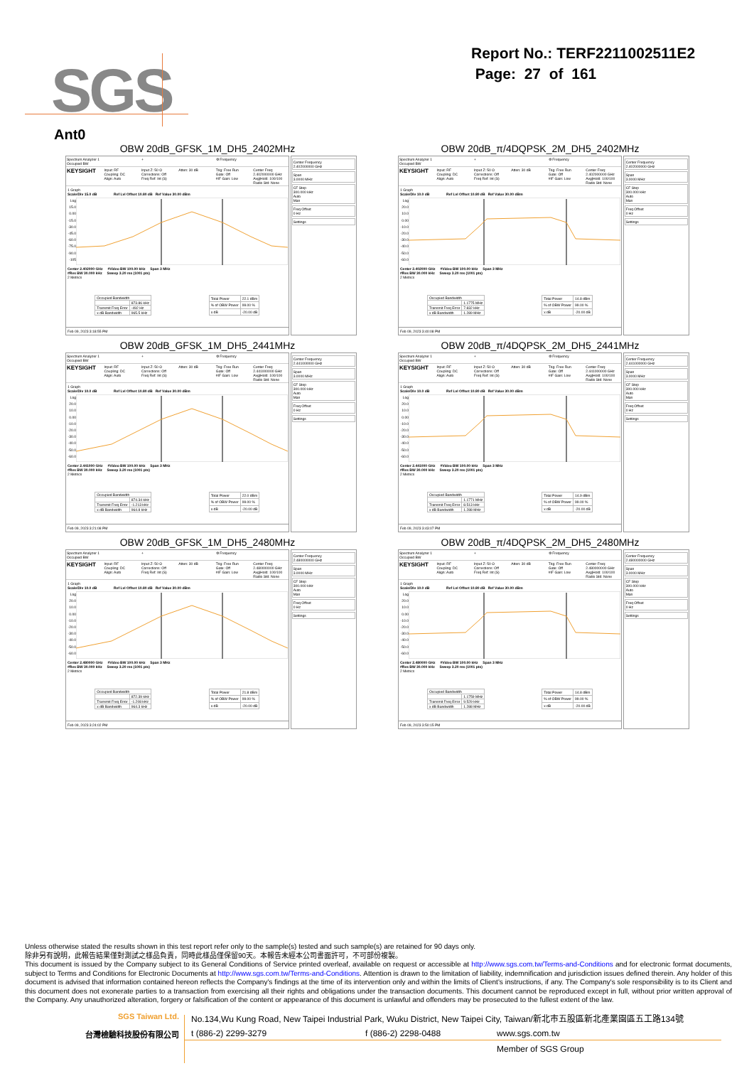SGS
Report No.: TERF2211002511E2
Page: 27 of 161
Ant0
OBW 20dB_GFSK_1M_DH5_2402MHz
Spectrum Analyzer 1
Occupied BW
+ ⚙ Frequency
KEYSIGHT
Input: RF
Coupling: DC
Align: Auto
Input Z: 50 Ω
Corrections: Off
Freq Ref: Int (S)
Atten: 30 dB Trig: Free Run
Gate: Off
#IF Gain: Low
Center Freq: 2.402000000 GHz
Avg|Hold: 100/100
Radio Std: None
1 Graph
Scale/Div 15.0 dB Ref Lvl Offset 10.80 dB Ref Value 30.00 dBm
Log
15.0
0.00
-15.0
-30.0
-45.0
-60.0
-75.0
-90.0
-105
Center 2.402000 GHz #Video BW 100.00 kHz Span 3 MHz
#Res BW 30.000 kHz Sweep 3.20 ms (1001 pts)
2 Metrics
| Occupied Bandwidth | |
| | 873.86 kHz |
| Transmit Freq Error | -492 Hz |
| x dB Bandwidth | 965.5 kHz |
| Total Power | 22.1 dBm |
| % of OBW Power | 99.00 % |
| x dB | -20.00 dB |
Feb 09, 2023 3:18:55 PM
Center Frequency
2.402000000 GHz
Span
3.0000 MHz
CF Step
300.000 kHz
Auto
Man
Freq Offset
0 Hz
Settings
OBW 20dB_π/4DQPSK_2M_DH5_2402MHz
Spectrum Analyzer 1
Occupied BW
+ ⚙ Frequency
KEYSIGHT
Input: RF
Coupling: DC
Align: Auto
Input Z: 50 Ω
Corrections: Off
Freq Ref: Int (S)
Atten: 30 dB Trig: Free Run
Gate: Off
#IF Gain: Low
Center Freq: 2.402000000 GHz
Avg|Hold: 100/100
Radio Std: None
1 Graph
Scale/Div 10.0 dB Ref Lvl Offset 10.80 dB Ref Value 30.00 dBm
Log
20.0
10.0
0.00
-10.0
-20.0
-30.0
-40.0
-50.0
-60.0
Center 2.402000 GHz #Video BW 100.00 kHz Span 3 MHz
#Res BW 30.000 kHz Sweep 3.20 ms (1001 pts)
2 Metrics
| Occupied Bandwidth | |
| | 1.1775 MHz |
| Transmit Freq Error | 7.832 kHz |
| x dB Bandwidth | 1.289 MHz |
| Total Power | 14.8 dBm |
| % of OBW Power | 99.00 % |
| x dB | -20.00 dB |
Feb 09, 2023 3:40:08 PM
Center Frequency
2.402000000 GHz
Span
3.0000 MHz
CF Step
300.000 kHz
Auto
Man
Freq Offset
0 Hz
Settings
OBW 20dB_GFSK_1M_DH5_2441MHz
Spectrum Analyzer 1
Occupied BW
+ ⚙ Frequency
KEYSIGHT
Input: RF
Coupling: DC
Align: Auto
Input Z: 50 Ω
Corrections: Off
Freq Ref: Int (S)
Atten: 30 dB Trig: Free Run
Gate: Off
#IF Gain: Low
Center Freq: 2.441000000 GHz
Avg|Hold: 100/100
Radio Std: None
1 Graph
Scale/Div 10.0 dB Ref Lvl Offset 10.80 dB Ref Value 30.00 dBm
Log
20.0
10.0
0.00
-10.0
-20.0
-30.0
-40.0
-50.0
-60.0
Center 2.441000 GHz #Video BW 100.00 kHz Span 3 MHz
#Res BW 30.000 kHz Sweep 3.20 ms (1001 pts)
2 Metrics
| Occupied Bandwidth | |
| | 874.34 kHz |
| Transmit Freq Error | -1.213 kHz |
| x dB Bandwidth | 964.8 kHz |
| Total Power | 22.0 dBm |
| % of OBW Power | 99.00 % |
| x dB | -20.00 dB |
Feb 09, 2023 3:21:08 PM
Center Frequency
2.441000000 GHz
Span
3.0000 MHz
CF Step
300.000 kHz
Auto
Man
Freq Offset
0 Hz
Settings
OBW 20dB_π/4DQPSK_2M_DH5_2441MHz
Spectrum Analyzer 1
Occupied BW
+ ⚙ Frequency
KEYSIGHT
Input: RF
Coupling: DC
Align: Auto
Input Z: 50 Ω
Corrections: Off
Freq Ref: Int (S)
Atten: 30 dB Trig: Free Run
Gate: Off
#IF Gain: Low
Center Freq: 2.441000000 GHz
Avg|Hold: 100/100
Radio Std: None
1 Graph
Scale/Div 10.0 dB Ref Lvl Offset 10.80 dB Ref Value 30.00 dBm
Log
20.0
10.0
0.00
-10.0
-20.0
-30.0
-40.0
-50.0
-60.0
Center 2.441000 GHz #Video BW 100.00 kHz Span 3 MHz
#Res BW 30.000 kHz Sweep 3.20 ms (1001 pts)
2 Metrics
| Occupied Bandwidth | |
| | 1.1771 MHz |
| Transmit Freq Error | 8.513 kHz |
| x dB Bandwidth | 1.288 MHz |
| Total Power | 14.9 dBm |
| % of OBW Power | 99.00 % |
| x dB | -20.00 dB |
Feb 09, 2023 3:43:07 PM
Center Frequency
2.441000000 GHz
Span
3.0000 MHz
CF Step
300.000 kHz
Auto
Man
Freq Offset
0 Hz
Settings
OBW 20dB_GFSK_1M_DH5_2480MHz
Spectrum Analyzer 1
Occupied BW
+ ⚙ Frequency
KEYSIGHT
Input: RF
Coupling: DC
Align: Auto
Input Z: 50 Ω
Corrections: Off
Freq Ref: Int (S)
Atten: 30 dB Trig: Free Run
Gate: Off
#IF Gain: Low
Center Freq: 2.480000000 GHz
Avg|Hold: 100/100
Radio Std: None
1 Graph
Scale/Div 10.0 dB Ref Lvl Offset 10.80 dB Ref Value 30.00 dBm
Log
20.0
10.0
0.00
-10.0
-20.0
-30.0
-40.0
-50.0
-60.0
Center 2.480000 GHz #Video BW 100.00 kHz Span 3 MHz
#Res BW 30.000 kHz Sweep 3.20 ms (1001 pts)
2 Metrics
| Occupied Bandwidth | |
| | 872.39 kHz |
| Transmit Freq Error | -1.208 kHz |
| x dB Bandwidth | 964.3 kHz |
| Total Power | 21.8 dBm |
| % of OBW Power | 99.00 % |
| x dB | -20.00 dB |
Feb 09, 2023 3:24:02 PM
Center Frequency
2.480000000 GHz
Span
3.0000 MHz
CF Step
300.000 kHz
Auto
Man
Freq Offset
0 Hz
Settings
OBW 20dB_π/4DQPSK_2M_DH5_2480MHz
Spectrum Analyzer 1
Occupied BW
+ ⚙ Frequency
KEYSIGHT
Input: RF
Coupling: DC
Align: Auto
Input Z: 50 Ω
Corrections: Off
Freq Ref: Int (S)
Atten: 30 dB Trig: Free Run
Gate: Off
#IF Gain: Low
Center Freq: 2.480000000 GHz
Avg|Hold: 100/100
Radio Std: None
1 Graph
Scale/Div 10.0 dB Ref Lvl Offset 10.80 dB Ref Value 30.00 dBm
Log
20.0
10.0
0.00
-10.0
-20.0
-30.0
-40.0
-50.0
-60.0
Center 2.480000 GHz #Video BW 100.00 kHz Span 3 MHz
#Res BW 30.000 kHz Sweep 3.20 ms (1001 pts)
2 Metrics
| Occupied Bandwidth | |
| | 1.1759 MHz |
| Transmit Freq Error | 9.529 kHz |
| x dB Bandwidth | 1.288 MHz |
| Total Power | 14.8 dBm |
| % of OBW Power | 99.00 % |
| x dB | -20.00 dB |
Feb 09, 2023 3:50:15 PM
Center Frequency
2.480000000 GHz
Span
3.0000 MHz
CF Step
300.000 kHz
Auto
Man
Freq Offset
0 Hz
Settings
Unless otherwise stated the results shown in this test report refer only to the sample(s) tested and such sample(s) are retained for 90 days only.
除非另有說明，此報告結果僅對測試之樣品負責，同時此樣品僅保留90天。本報告未經本公司書面許可，不可部份複製。
This document is issued by the Company subject to its General Conditions of Service printed overleaf, available on request or accessible at http://www.sgs.com.tw/Terms-and-Conditions and for electronic format documents, subject to Terms and Conditions for Electronic Documents at http://www.sgs.com.tw/Terms-and-Conditions. Attention is drawn to the limitation of liability, indemnification and jurisdiction issues defined therein. Any holder of this document is advised that information contained hereon reflects the Company's findings at the time of its intervention only and within the limits of Client's instructions, if any. The Company's sole responsibility is to its Client and this document does not exonerate parties to a transaction from exercising all their rights and obligations under the transaction documents. This document cannot be reproduced except in full, without prior written approval of the Company. Any unauthorized alteration, forgery or falsification of the content or appearance of this document is unlawful and offenders may be prosecuted to the fullest extent of the law.
SGS Taiwan Ltd. No.134,Wu Kung Road, New Taipei Industrial Park, Wuku District, New Taipei City, Taiwan/新北市五股區新北產業園區五工路134號
台灣檢驗科技股份有限公司 t (886-2) 2299-3279 f (886-2) 2298-0488 www.sgs.com.tw
Member of SGS Group